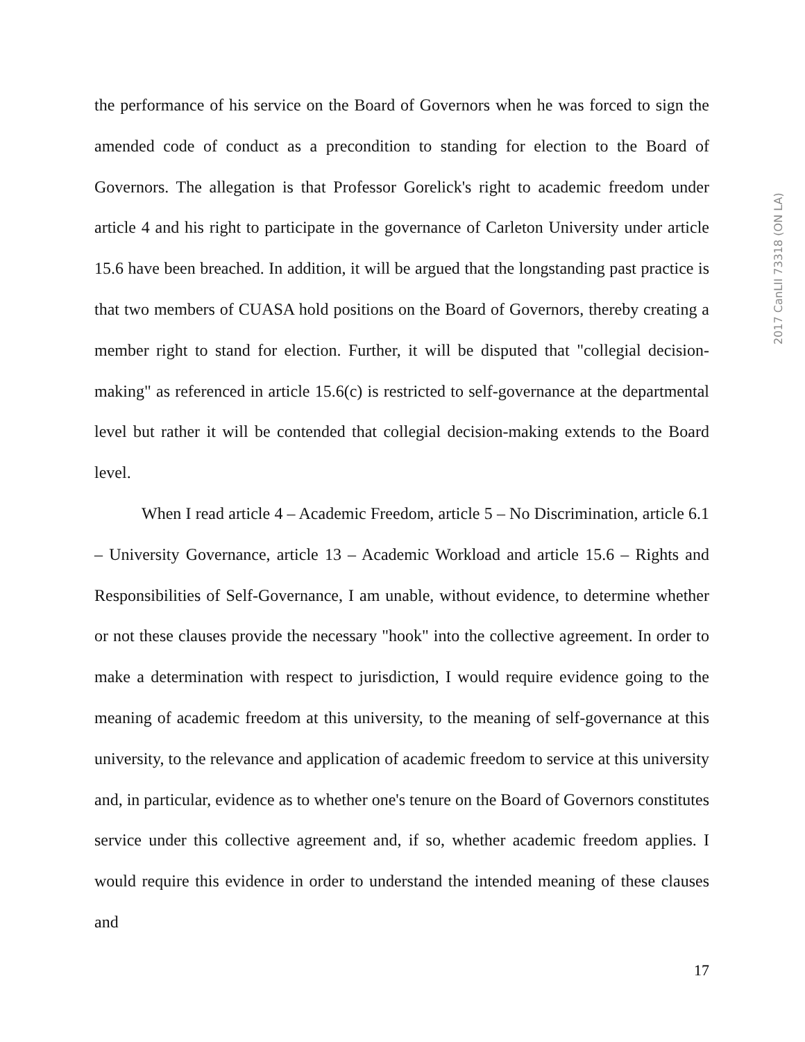the performance of his service on the Board of Governors when he was forced to sign the amended code of conduct as a precondition to standing for election to the Board of Governors. The allegation is that Professor Gorelick's right to academic freedom under article 4 and his right to participate in the governance of Carleton University under article 15.6 have been breached. In addition, it will be argued that the longstanding past practice is that two members of CUASA hold positions on the Board of Governors, thereby creating a member right to stand for election. Further, it will be disputed that "collegial decision-making" as referenced in article 15.6(c) is restricted to self-governance at the departmental level but rather it will be contended that collegial decision-making extends to the Board level.
When I read article 4 – Academic Freedom, article 5 – No Discrimination, article 6.1 – University Governance, article 13 – Academic Workload and article 15.6 – Rights and Responsibilities of Self-Governance, I am unable, without evidence, to determine whether or not these clauses provide the necessary "hook" into the collective agreement. In order to make a determination with respect to jurisdiction, I would require evidence going to the meaning of academic freedom at this university, to the meaning of self-governance at this university, to the relevance and application of academic freedom to service at this university and, in particular, evidence as to whether one's tenure on the Board of Governors constitutes service under this collective agreement and, if so, whether academic freedom applies. I would require this evidence in order to understand the intended meaning of these clauses and
2017 CanLII 73318 (ON LA)
17